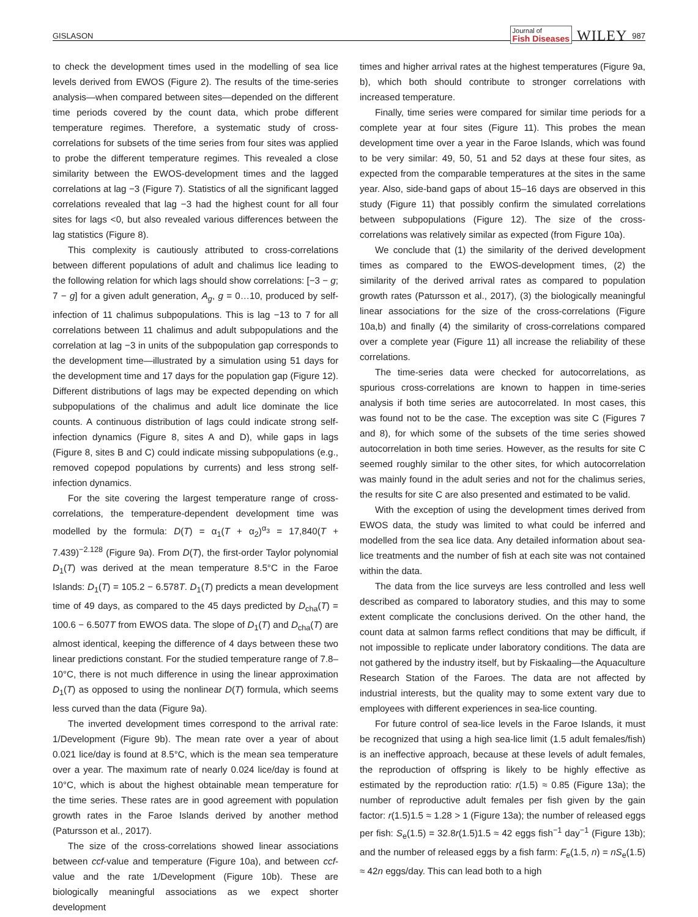GISLASON Journal of
Fish Diseases WILEY 987
to check the development times used in the modelling of sea lice levels derived from EWOS (Figure 2). The results of the time-series analysis—when compared between sites—depended on the different time periods covered by the count data, which probe different temperature regimes. Therefore, a systematic study of cross-correlations for subsets of the time series from four sites was applied to probe the different temperature regimes. This revealed a close similarity between the EWOS-development times and the lagged correlations at lag −3 (Figure 7). Statistics of all the significant lagged correlations revealed that lag −3 had the highest count for all four sites for lags <0, but also revealed various differences between the lag statistics (Figure 8).
This complexity is cautiously attributed to cross-correlations between different populations of adult and chalimus lice leading to the following relation for which lags should show correlations: [−3 − g; 7 − g] for a given adult generation, A<sub>g</sub>, g = 0…10, produced by self-infection of 11 chalimus subpopulations. This is lag −13 to 7 for all correlations between 11 chalimus and adult subpopulations and the correlation at lag −3 in units of the subpopulation gap corresponds to the development time—illustrated by a simulation using 51 days for the development time and 17 days for the population gap (Figure 12). Different distributions of lags may be expected depending on which subpopulations of the chalimus and adult lice dominate the lice counts. A continuous distribution of lags could indicate strong self-infection dynamics (Figure 8, sites A and D), while gaps in lags (Figure 8, sites B and C) could indicate missing subpopulations (e.g., removed copepod populations by currents) and less strong self-infection dynamics.
For the site covering the largest temperature range of cross-correlations, the temperature-dependent development time was modelled by the formula: D(T) = α<sub>1</sub>(T + α<sub>2</sub>)<sup>α<sub>3</sub></sup> = 17,840(T + 7.439)<sup>−2.128</sup> (Figure 9a). From D(T), the first-order Taylor polynomial D<sub>1</sub>(T) was derived at the mean temperature 8.5°C in the Faroe Islands: D<sub>1</sub>(T) = 105.2 − 6.578T. D<sub>1</sub>(T) predicts a mean development time of 49 days, as compared to the 45 days predicted by D<sub>cha</sub>(T) = 100.6 − 6.507T from EWOS data. The slope of D<sub>1</sub>(T) and D<sub>cha</sub>(T) are almost identical, keeping the difference of 4 days between these two linear predictions constant. For the studied temperature range of 7.8–10°C, there is not much difference in using the linear approximation D<sub>1</sub>(T) as opposed to using the nonlinear D(T) formula, which seems less curved than the data (Figure 9a).
The inverted development times correspond to the arrival rate: 1/Development (Figure 9b). The mean rate over a year of about 0.021 lice/day is found at 8.5°C, which is the mean sea temperature over a year. The maximum rate of nearly 0.024 lice/day is found at 10°C, which is about the highest obtainable mean temperature for the time series. These rates are in good agreement with population growth rates in the Faroe Islands derived by another method (Patursson et al., 2017).
The size of the cross-correlations showed linear associations between ccf-value and temperature (Figure 10a), and between ccf-value and the rate 1/Development (Figure 10b). These are biologically meaningful associations as we expect shorter development
times and higher arrival rates at the highest temperatures (Figure 9a, b), which both should contribute to stronger correlations with increased temperature.
Finally, time series were compared for similar time periods for a complete year at four sites (Figure 11). This probes the mean development time over a year in the Faroe Islands, which was found to be very similar: 49, 50, 51 and 52 days at these four sites, as expected from the comparable temperatures at the sites in the same year. Also, side-band gaps of about 15–16 days are observed in this study (Figure 11) that possibly confirm the simulated correlations between subpopulations (Figure 12). The size of the cross-correlations was relatively similar as expected (from Figure 10a).
We conclude that (1) the similarity of the derived development times as compared to the EWOS-development times, (2) the similarity of the derived arrival rates as compared to population growth rates (Patursson et al., 2017), (3) the biologically meaningful linear associations for the size of the cross-correlations (Figure 10a,b) and finally (4) the similarity of cross-correlations compared over a complete year (Figure 11) all increase the reliability of these correlations.
The time-series data were checked for autocorrelations, as spurious cross-correlations are known to happen in time-series analysis if both time series are autocorrelated. In most cases, this was found not to be the case. The exception was site C (Figures 7 and 8), for which some of the subsets of the time series showed autocorrelation in both time series. However, as the results for site C seemed roughly similar to the other sites, for which autocorrelation was mainly found in the adult series and not for the chalimus series, the results for site C are also presented and estimated to be valid.
With the exception of using the development times derived from EWOS data, the study was limited to what could be inferred and modelled from the sea lice data. Any detailed information about sea-lice treatments and the number of fish at each site was not contained within the data.
The data from the lice surveys are less controlled and less well described as compared to laboratory studies, and this may to some extent complicate the conclusions derived. On the other hand, the count data at salmon farms reflect conditions that may be difficult, if not impossible to replicate under laboratory conditions. The data are not gathered by the industry itself, but by Fiskaaling—the Aquaculture Research Station of the Faroes. The data are not affected by industrial interests, but the quality may to some extent vary due to employees with different experiences in sea-lice counting.
For future control of sea-lice levels in the Faroe Islands, it must be recognized that using a high sea-lice limit (1.5 adult females/fish) is an ineffective approach, because at these levels of adult females, the reproduction of offspring is likely to be highly effective as estimated by the reproduction ratio: r(1.5) ≈ 0.85 (Figure 13a); the number of reproductive adult females per fish given by the gain factor: r(1.5)1.5 ≈ 1.28 > 1 (Figure 13a); the number of released eggs per fish: S<sub>e</sub>(1.5) = 32.8r(1.5)1.5 ≈ 42 eggs fish<sup>−1</sup> day<sup>−1</sup> (Figure 13b); and the number of released eggs by a fish farm: F<sub>e</sub>(1.5, n) = nS<sub>e</sub>(1.5) ≈ 42n eggs/day. This can lead both to a high